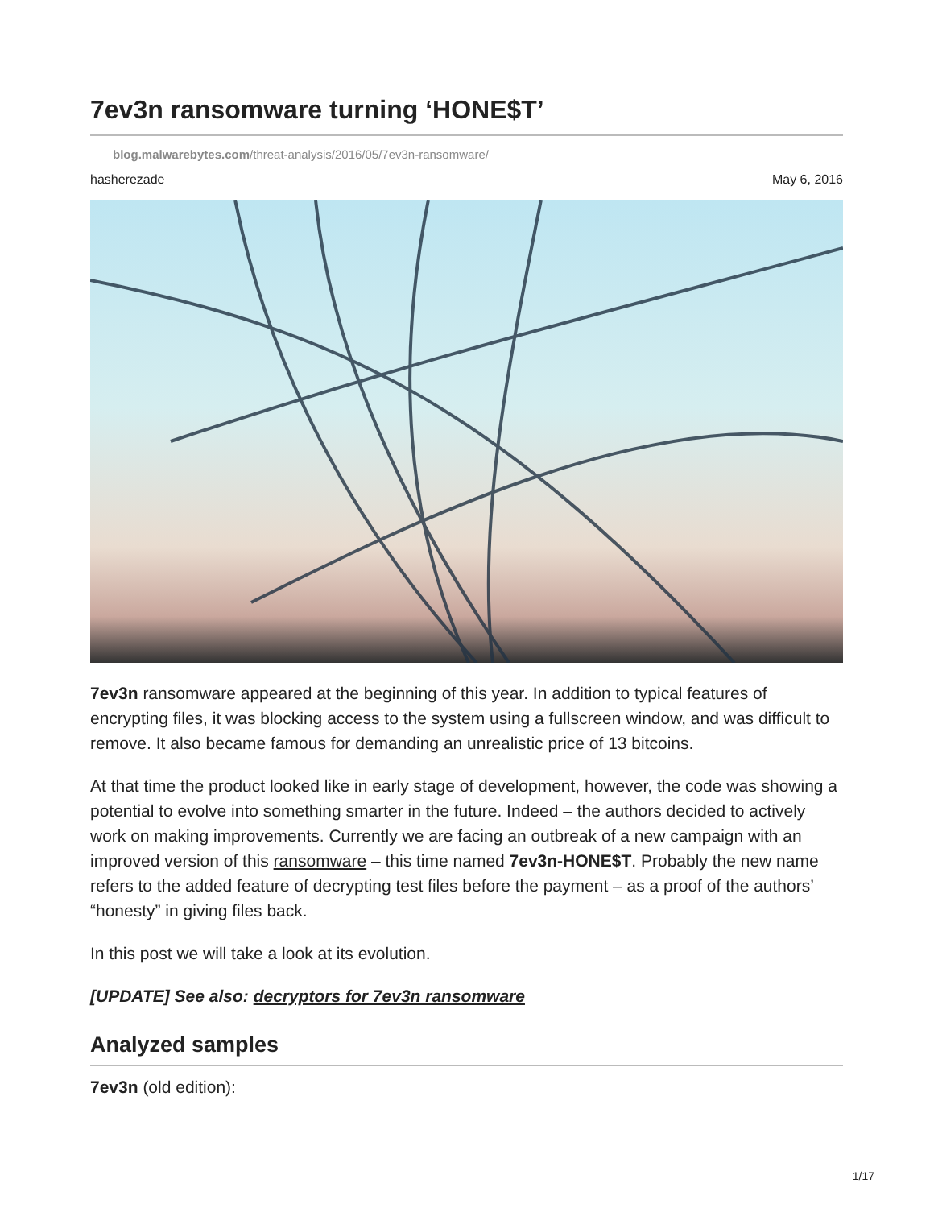7ev3n ransomware turning ‘HONE$T’
blog.malwarebytes.com/threat-analysis/2016/05/7ev3n-ransomware/
hasherezade May 6, 2016
7ev3n ransomware appeared at the beginning of this year. In addition to typical features of encrypting files, it was blocking access to the system using a fullscreen window, and was difficult to remove. It also became famous for demanding an unrealistic price of 13 bitcoins.
At that time the product looked like in early stage of development, however, the code was showing a potential to evolve into something smarter in the future. Indeed – the authors decided to actively work on making improvements. Currently we are facing an outbreak of a new campaign with an improved version of this ransomware – this time named 7ev3n-HONE$T. Probably the new name refers to the added feature of decrypting test files before the payment – as a proof of the authors’ “honesty” in giving files back.
In this post we will take a look at its evolution.
[UPDATE] See also: decryptors for 7ev3n ransomware
Analyzed samples
7ev3n (old edition):
1/17